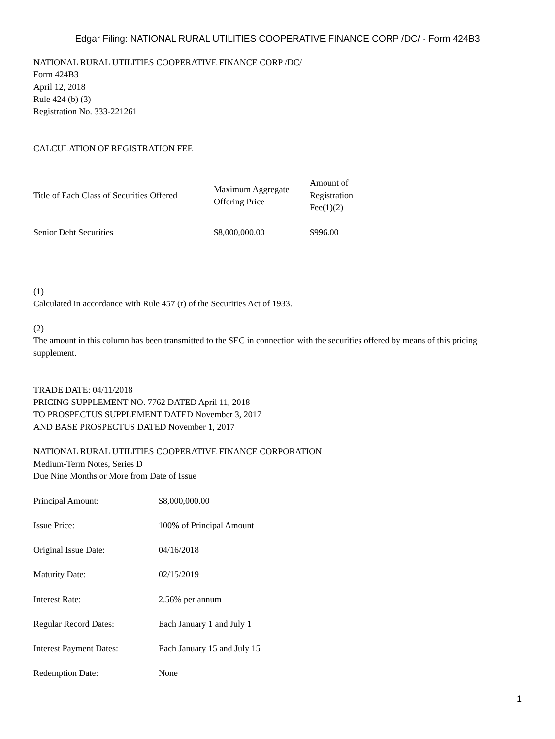Edgar Filing: NATIONAL RURAL UTILITIES COOPERATIVE FINANCE CORP /DC/ - Form 424B3
NATIONAL RURAL UTILITIES COOPERATIVE FINANCE CORP /DC/
Form 424B3
April 12, 2018
Rule 424 (b) (3)
Registration No. 333-221261
CALCULATION OF REGISTRATION FEE
| Title of Each Class of Securities Offered | Maximum Aggregate Offering Price | Amount of Registration Fee(1)(2) |
| --- | --- | --- |
| Senior Debt Securities | $8,000,000.00 | $996.00 |
(1)
Calculated in accordance with Rule 457 (r) of the Securities Act of 1933.
(2)
The amount in this column has been transmitted to the SEC in connection with the securities offered by means of this pricing supplement.
TRADE DATE: 04/11/2018
PRICING SUPPLEMENT NO. 7762 DATED April 11, 2018
TO PROSPECTUS SUPPLEMENT DATED November 3, 2017
AND BASE PROSPECTUS DATED November 1, 2017
NATIONAL RURAL UTILITIES COOPERATIVE FINANCE CORPORATION
Medium-Term Notes, Series D
Due Nine Months or More from Date of Issue
| Principal Amount: | $8,000,000.00 |
| Issue Price: | 100% of Principal Amount |
| Original Issue Date: | 04/16/2018 |
| Maturity Date: | 02/15/2019 |
| Interest Rate: | 2.56% per annum |
| Regular Record Dates: | Each January 1 and July 1 |
| Interest Payment Dates: | Each January 15 and July 15 |
| Redemption Date: | None |
1